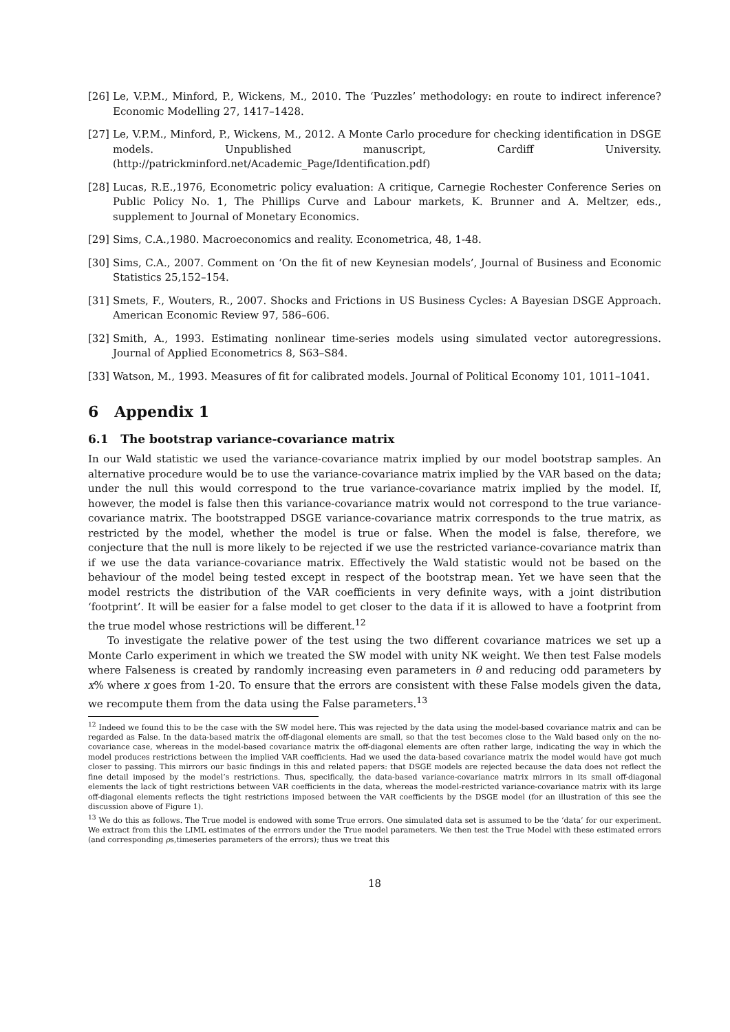[26] Le, V.P.M., Minford, P., Wickens, M., 2010. The ‘Puzzles’ methodology: en route to indirect inference? Economic Modelling 27, 1417–1428.
[27] Le, V.P.M., Minford, P., Wickens, M., 2012. A Monte Carlo procedure for checking identification in DSGE models. Unpublished manuscript, Cardiff University. (http://patrickminford.net/Academic_Page/Identification.pdf)
[28] Lucas, R.E.,1976, Econometric policy evaluation: A critique, Carnegie Rochester Conference Series on Public Policy No. 1, The Phillips Curve and Labour markets, K. Brunner and A. Meltzer, eds., supplement to Journal of Monetary Economics.
[29] Sims, C.A.,1980. Macroeconomics and reality. Econometrica, 48, 1-48.
[30] Sims, C.A., 2007. Comment on ‘On the fit of new Keynesian models’, Journal of Business and Economic Statistics 25,152–154.
[31] Smets, F., Wouters, R., 2007. Shocks and Frictions in US Business Cycles: A Bayesian DSGE Approach. American Economic Review 97, 586–606.
[32] Smith, A., 1993. Estimating nonlinear time-series models using simulated vector autoregressions. Journal of Applied Econometrics 8, S63–S84.
[33] Watson, M., 1993. Measures of fit for calibrated models. Journal of Political Economy 101, 1011–1041.
6 Appendix 1
6.1 The bootstrap variance-covariance matrix
In our Wald statistic we used the variance-covariance matrix implied by our model bootstrap samples. An alternative procedure would be to use the variance-covariance matrix implied by the VAR based on the data; under the null this would correspond to the true variance-covariance matrix implied by the model. If, however, the model is false then this variance-covariance matrix would not correspond to the true variance-covariance matrix. The bootstrapped DSGE variance-covariance matrix corresponds to the true matrix, as restricted by the model, whether the model is true or false. When the model is false, therefore, we conjecture that the null is more likely to be rejected if we use the restricted variance-covariance matrix than if we use the data variance-covariance matrix. Effectively the Wald statistic would not be based on the behaviour of the model being tested except in respect of the bootstrap mean. Yet we have seen that the model restricts the distribution of the VAR coefficients in very definite ways, with a joint distribution ‘footprint’. It will be easier for a false model to get closer to the data if it is allowed to have a footprint from the true model whose restrictions will be different.<sup>12</sup>
To investigate the relative power of the test using the two different covariance matrices we set up a Monte Carlo experiment in which we treated the SW model with unity NK weight. We then test False models where Falseness is created by randomly increasing even parameters in θ and reducing odd parameters by x% where x goes from 1-20. To ensure that the errors are consistent with these False models given the data, we recompute them from the data using the False parameters.<sup>13</sup>
<sup>12</sup> Indeed we found this to be the case with the SW model here. This was rejected by the data using the model-based covariance matrix and can be regarded as False. In the data-based matrix the off-diagonal elements are small, so that the test becomes close to the Wald based only on the no-covariance case, whereas in the model-based covariance matrix the off-diagonal elements are often rather large, indicating the way in which the model produces restrictions between the implied VAR coefficients. Had we used the data-based covariance matrix the model would have got much closer to passing. This mirrors our basic findings in this and related papers: that DSGE models are rejected because the data does not reflect the fine detail imposed by the model’s restrictions. Thus, specifically, the data-based variance-covariance matrix mirrors in its small off-diagonal elements the lack of tight restrictions between VAR coefficients in the data, whereas the model-restricted variance-covariance matrix with its large off-diagonal elements reflects the tight restrictions imposed between the VAR coefficients by the DSGE model (for an illustration of this see the discussion above of Figure 1).
<sup>13</sup> We do this as follows. The True model is endowed with some True errors. One simulated data set is assumed to be the ‘data’ for our experiment. We extract from this the LIML estimates of the errrors under the True model parameters. We then test the True Model with these estimated errors (and corresponding ρs,timeseries parameters of the errors); thus we treat this
18